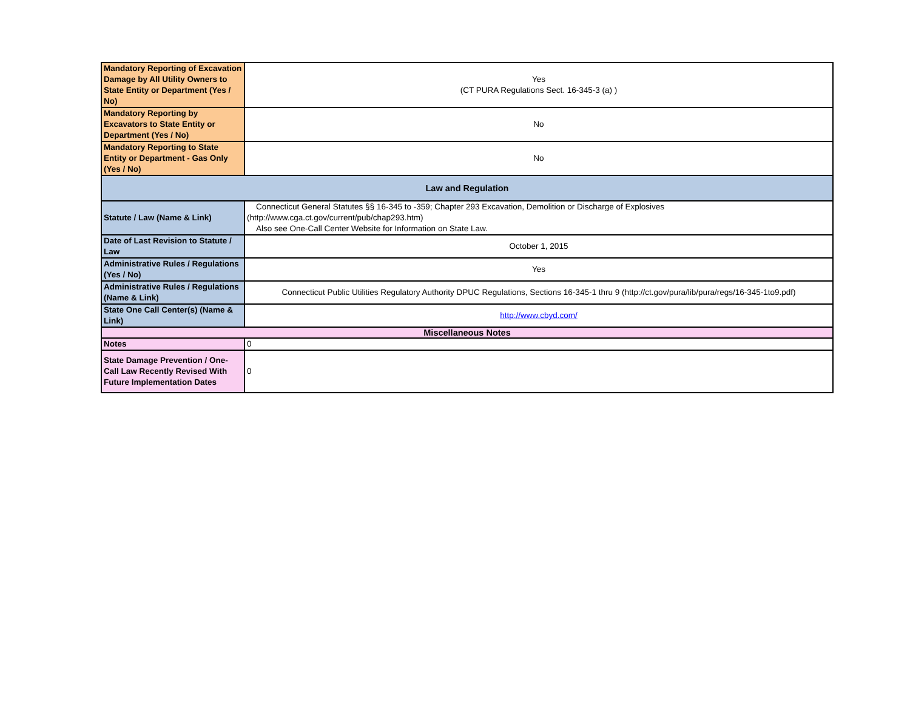| Mandatory Reporting of Excavation Damage by All Utility Owners to State Entity or Department (Yes / No) | Yes (CT PURA Regulations Sect. 16-345-3 (a) ) |
| Mandatory Reporting by Excavators to State Entity or Department (Yes / No) | No |
| Mandatory Reporting to State Entity or Department - Gas Only (Yes / No) | No |
| Law and Regulation | |
| Statute / Law (Name & Link) | Connecticut General Statutes §§ 16-345 to -359; Chapter 293 Excavation, Demolition or Discharge of Explosives (http://www.cga.ct.gov/current/pub/chap293.htm) Also see One-Call Center Website for Information on State Law. |
| Date of Last Revision to Statute / Law | October 1, 2015 |
| Administrative Rules / Regulations (Yes / No) | Yes |
| Administrative Rules / Regulations (Name & Link) | Connecticut Public Utilities Regulatory Authority DPUC Regulations, Sections 16-345-1 thru 9 (http://ct.gov/pura/lib/pura/regs/16-345-1to9.pdf) |
| State One Call Center(s) (Name & Link) | http://www.cbyd.com/ |
| Miscellaneous Notes | |
| Notes | 0 |
| State Damage Prevention / One-Call Law Recently Revised With Future Implementation Dates | 0 |